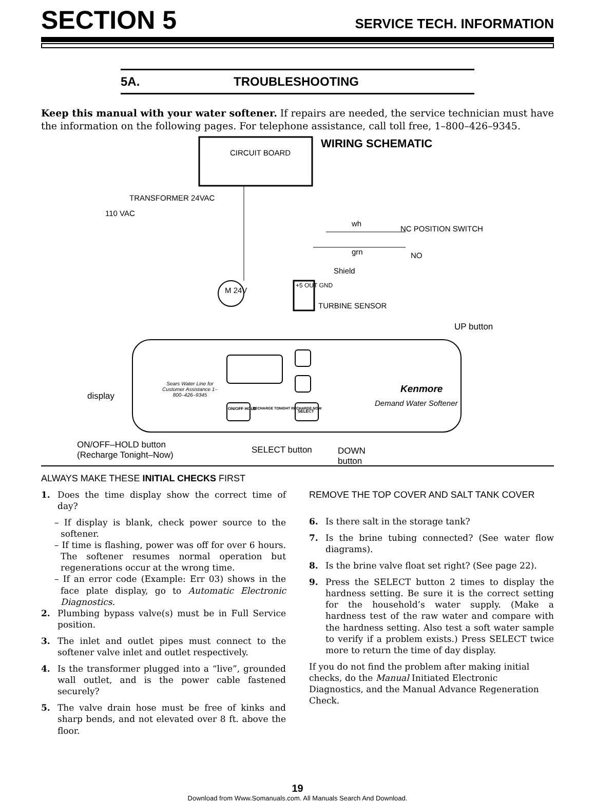SECTION 5
SERVICE TECH. INFORMATION
5A. TROUBLESHOOTING
Keep this manual with your water softener. If repairs are needed, the service technician must have the information on the following pages. For telephone assistance, call toll free, 1–800–426–9345.
CIRCUIT BOARD
WIRING SCHEMATIC
TRANSFORMER 24VAC
110 VAC
wh
NC POSITION SWITCH
grn NO
Shield
M 24V
+5 OUT GND
TURBINE SENSOR
UP button
display
Sears Water Line for Customer Assistance 1–800–426–9345
ON/OFF HOLD RECHARGE TONIGHT RECHARGE NOW
SELECT
Kenmore
Demand Water Softener
ON/OFF–HOLD button
(Recharge Tonight–Now)
SELECT button
DOWN
button
ALWAYS MAKE THESE INITIAL CHECKS FIRST
1. Does the time display show the correct time of day?
– If display is blank, check power source to the softener.
– If time is flashing, power was off for over 6 hours. The softener resumes normal operation but regenerations occur at the wrong time.
– If an error code (Example: Err 03) shows in the face plate display, go to Automatic Electronic Diagnostics.
2. Plumbing bypass valve(s) must be in Full Service position.
3. The inlet and outlet pipes must connect to the softener valve inlet and outlet respectively.
4. Is the transformer plugged into a “live”, grounded wall outlet, and is the power cable fastened securely?
5. The valve drain hose must be free of kinks and sharp bends, and not elevated over 8 ft. above the floor.
REMOVE THE TOP COVER AND SALT TANK COVER
6. Is there salt in the storage tank?
7. Is the brine tubing connected? (See water flow diagrams).
8. Is the brine valve float set right? (See page 22).
9. Press the SELECT button 2 times to display the hardness setting. Be sure it is the correct setting for the household’s water supply. (Make a hardness test of the raw water and compare with the hardness setting. Also test a soft water sample to verify if a problem exists.) Press SELECT twice more to return the time of day display.
If you do not find the problem after making initial checks, do the Manual Initiated Electronic Diagnostics, and the Manual Advance Regeneration Check.
19
Download from Www.Somanuals.com. All Manuals Search And Download.